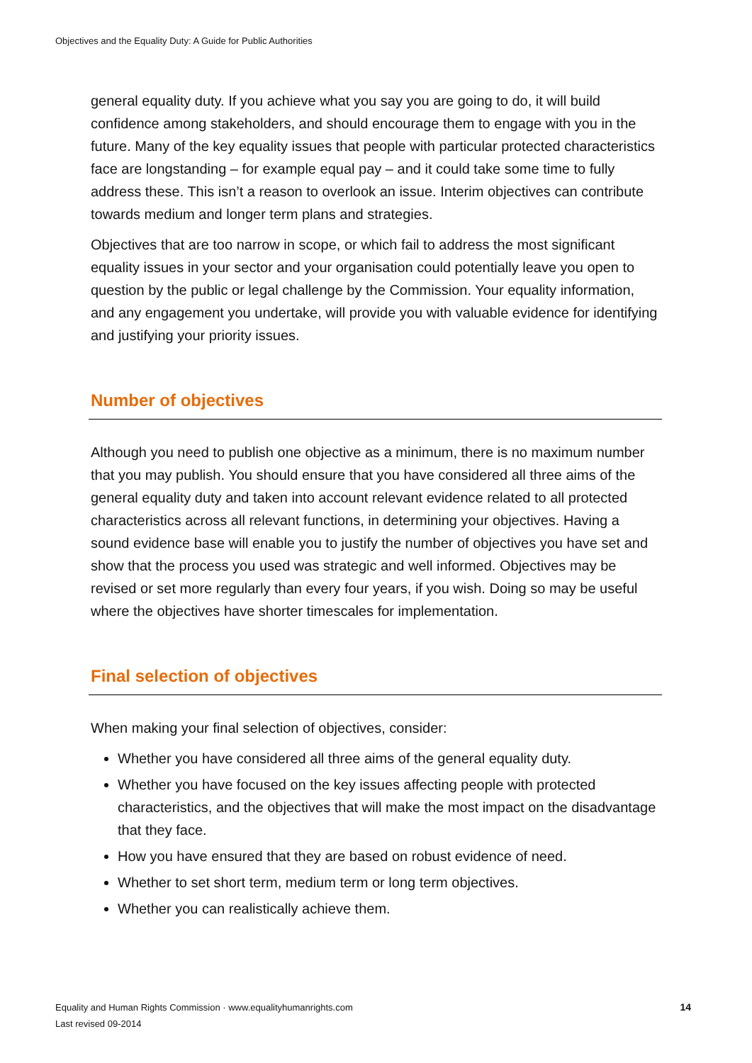Objectives and the Equality Duty: A Guide for Public Authorities
general equality duty. If you achieve what you say you are going to do, it will build confidence among stakeholders, and should encourage them to engage with you in the future. Many of the key equality issues that people with particular protected characteristics face are longstanding – for example equal pay – and it could take some time to fully address these. This isn’t a reason to overlook an issue. Interim objectives can contribute towards medium and longer term plans and strategies.
Objectives that are too narrow in scope, or which fail to address the most significant equality issues in your sector and your organisation could potentially leave you open to question by the public or legal challenge by the Commission. Your equality information, and any engagement you undertake, will provide you with valuable evidence for identifying and justifying your priority issues.
Number of objectives
Although you need to publish one objective as a minimum, there is no maximum number that you may publish. You should ensure that you have considered all three aims of the general equality duty and taken into account relevant evidence related to all protected characteristics across all relevant functions, in determining your objectives. Having a sound evidence base will enable you to justify the number of objectives you have set and show that the process you used was strategic and well informed. Objectives may be revised or set more regularly than every four years, if you wish. Doing so may be useful where the objectives have shorter timescales for implementation.
Final selection of objectives
When making your final selection of objectives, consider:
Whether you have considered all three aims of the general equality duty.
Whether you have focused on the key issues affecting people with protected characteristics, and the objectives that will make the most impact on the disadvantage that they face.
How you have ensured that they are based on robust evidence of need.
Whether to set short term, medium term or long term objectives.
Whether you can realistically achieve them.
Equality and Human Rights Commission · www.equalityhumanrights.com
Last revised 09-2014
14